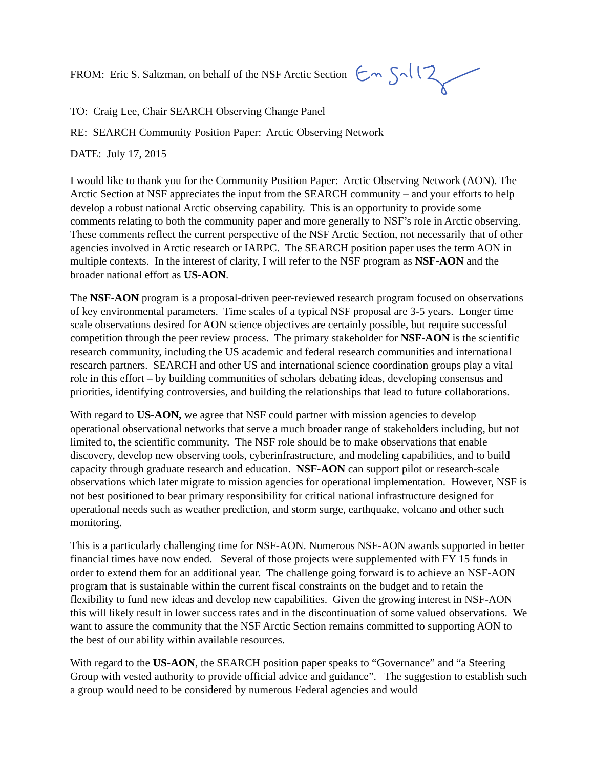FROM: Eric S. Saltzman, on behalf of the NSF Arctic Section
TO: Craig Lee, Chair SEARCH Observing Change Panel
RE: SEARCH Community Position Paper: Arctic Observing Network
DATE: July 17, 2015
I would like to thank you for the Community Position Paper: Arctic Observing Network (AON). The Arctic Section at NSF appreciates the input from the SEARCH community – and your efforts to help develop a robust national Arctic observing capability. This is an opportunity to provide some comments relating to both the community paper and more generally to NSF’s role in Arctic observing. These comments reflect the current perspective of the NSF Arctic Section, not necessarily that of other agencies involved in Arctic research or IARPC. The SEARCH position paper uses the term AON in multiple contexts. In the interest of clarity, I will refer to the NSF program as NSF-AON and the broader national effort as US-AON.
The NSF-AON program is a proposal-driven peer-reviewed research program focused on observations of key environmental parameters. Time scales of a typical NSF proposal are 3-5 years. Longer time scale observations desired for AON science objectives are certainly possible, but require successful competition through the peer review process. The primary stakeholder for NSF-AON is the scientific research community, including the US academic and federal research communities and international research partners. SEARCH and other US and international science coordination groups play a vital role in this effort – by building communities of scholars debating ideas, developing consensus and priorities, identifying controversies, and building the relationships that lead to future collaborations.
With regard to US-AON, we agree that NSF could partner with mission agencies to develop operational observational networks that serve a much broader range of stakeholders including, but not limited to, the scientific community. The NSF role should be to make observations that enable discovery, develop new observing tools, cyberinfrastructure, and modeling capabilities, and to build capacity through graduate research and education. NSF-AON can support pilot or research-scale observations which later migrate to mission agencies for operational implementation. However, NSF is not best positioned to bear primary responsibility for critical national infrastructure designed for operational needs such as weather prediction, and storm surge, earthquake, volcano and other such monitoring.
This is a particularly challenging time for NSF-AON. Numerous NSF-AON awards supported in better financial times have now ended. Several of those projects were supplemented with FY 15 funds in order to extend them for an additional year. The challenge going forward is to achieve an NSF-AON program that is sustainable within the current fiscal constraints on the budget and to retain the flexibility to fund new ideas and develop new capabilities. Given the growing interest in NSF-AON this will likely result in lower success rates and in the discontinuation of some valued observations. We want to assure the community that the NSF Arctic Section remains committed to supporting AON to the best of our ability within available resources.
With regard to the US-AON, the SEARCH position paper speaks to “Governance” and “a Steering Group with vested authority to provide official advice and guidance”. The suggestion to establish such a group would need to be considered by numerous Federal agencies and would